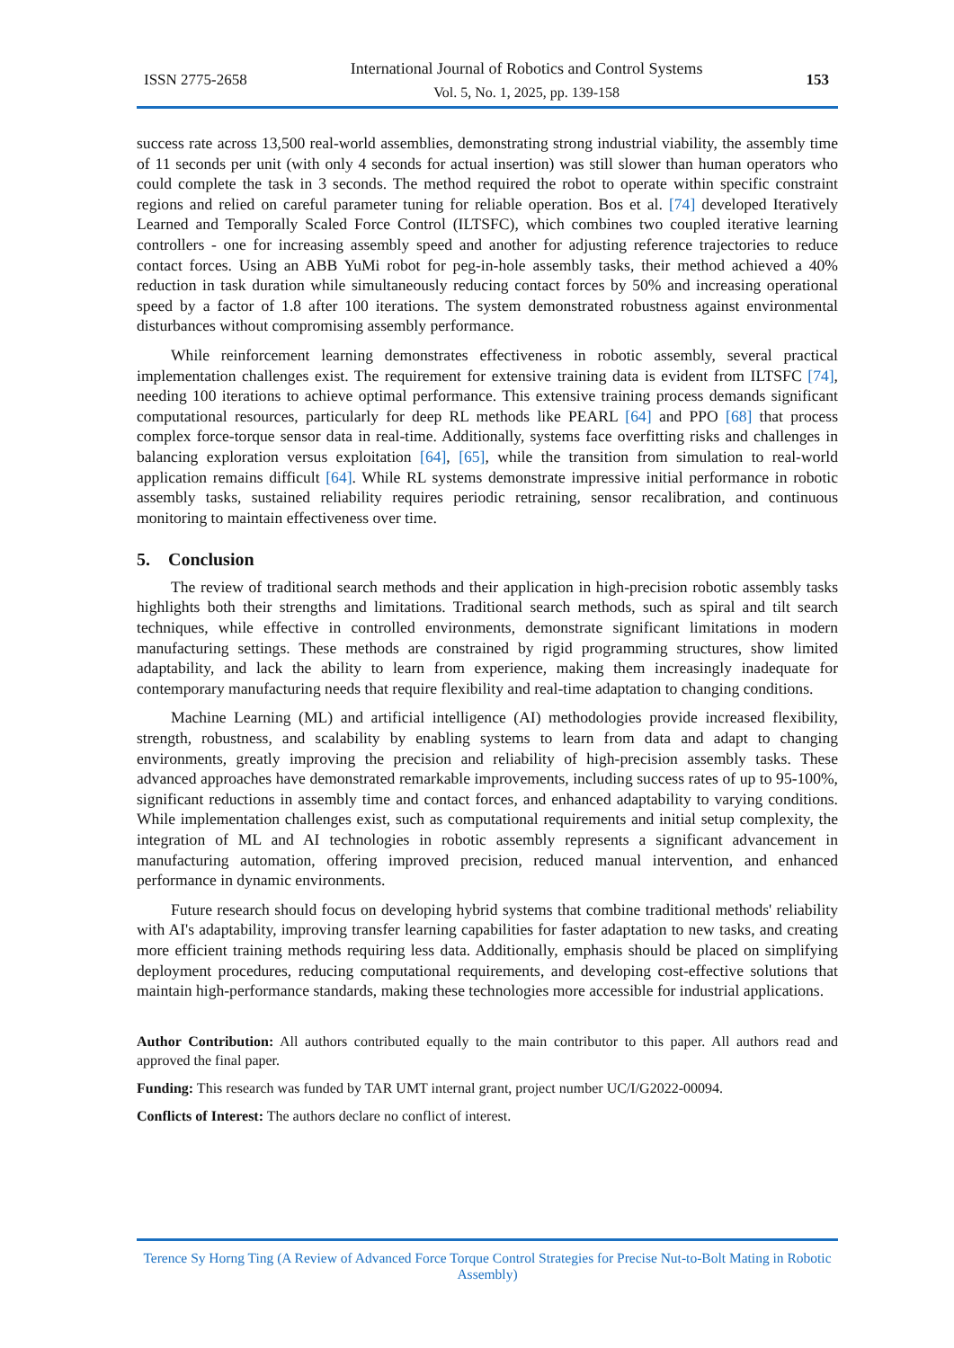ISSN 2775-2658
International Journal of Robotics and Control Systems
Vol. 5, No. 1, 2025, pp. 139-158
153
success rate across 13,500 real-world assemblies, demonstrating strong industrial viability, the assembly time of 11 seconds per unit (with only 4 seconds for actual insertion) was still slower than human operators who could complete the task in 3 seconds. The method required the robot to operate within specific constraint regions and relied on careful parameter tuning for reliable operation. Bos et al. [74] developed Iteratively Learned and Temporally Scaled Force Control (ILTSFC), which combines two coupled iterative learning controllers - one for increasing assembly speed and another for adjusting reference trajectories to reduce contact forces. Using an ABB YuMi robot for peg-in-hole assembly tasks, their method achieved a 40% reduction in task duration while simultaneously reducing contact forces by 50% and increasing operational speed by a factor of 1.8 after 100 iterations. The system demonstrated robustness against environmental disturbances without compromising assembly performance.
While reinforcement learning demonstrates effectiveness in robotic assembly, several practical implementation challenges exist. The requirement for extensive training data is evident from ILTSFC [74], needing 100 iterations to achieve optimal performance. This extensive training process demands significant computational resources, particularly for deep RL methods like PEARL [64] and PPO [68] that process complex force-torque sensor data in real-time. Additionally, systems face overfitting risks and challenges in balancing exploration versus exploitation [64], [65], while the transition from simulation to real-world application remains difficult [64]. While RL systems demonstrate impressive initial performance in robotic assembly tasks, sustained reliability requires periodic retraining, sensor recalibration, and continuous monitoring to maintain effectiveness over time.
5. Conclusion
The review of traditional search methods and their application in high-precision robotic assembly tasks highlights both their strengths and limitations. Traditional search methods, such as spiral and tilt search techniques, while effective in controlled environments, demonstrate significant limitations in modern manufacturing settings. These methods are constrained by rigid programming structures, show limited adaptability, and lack the ability to learn from experience, making them increasingly inadequate for contemporary manufacturing needs that require flexibility and real-time adaptation to changing conditions.
Machine Learning (ML) and artificial intelligence (AI) methodologies provide increased flexibility, strength, robustness, and scalability by enabling systems to learn from data and adapt to changing environments, greatly improving the precision and reliability of high-precision assembly tasks. These advanced approaches have demonstrated remarkable improvements, including success rates of up to 95-100%, significant reductions in assembly time and contact forces, and enhanced adaptability to varying conditions. While implementation challenges exist, such as computational requirements and initial setup complexity, the integration of ML and AI technologies in robotic assembly represents a significant advancement in manufacturing automation, offering improved precision, reduced manual intervention, and enhanced performance in dynamic environments.
Future research should focus on developing hybrid systems that combine traditional methods' reliability with AI's adaptability, improving transfer learning capabilities for faster adaptation to new tasks, and creating more efficient training methods requiring less data. Additionally, emphasis should be placed on simplifying deployment procedures, reducing computational requirements, and developing cost-effective solutions that maintain high-performance standards, making these technologies more accessible for industrial applications.
Author Contribution: All authors contributed equally to the main contributor to this paper. All authors read and approved the final paper.
Funding: This research was funded by TAR UMT internal grant, project number UC/I/G2022-00094.
Conflicts of Interest: The authors declare no conflict of interest.
Terence Sy Horng Ting (A Review of Advanced Force Torque Control Strategies for Precise Nut-to-Bolt Mating in Robotic Assembly)